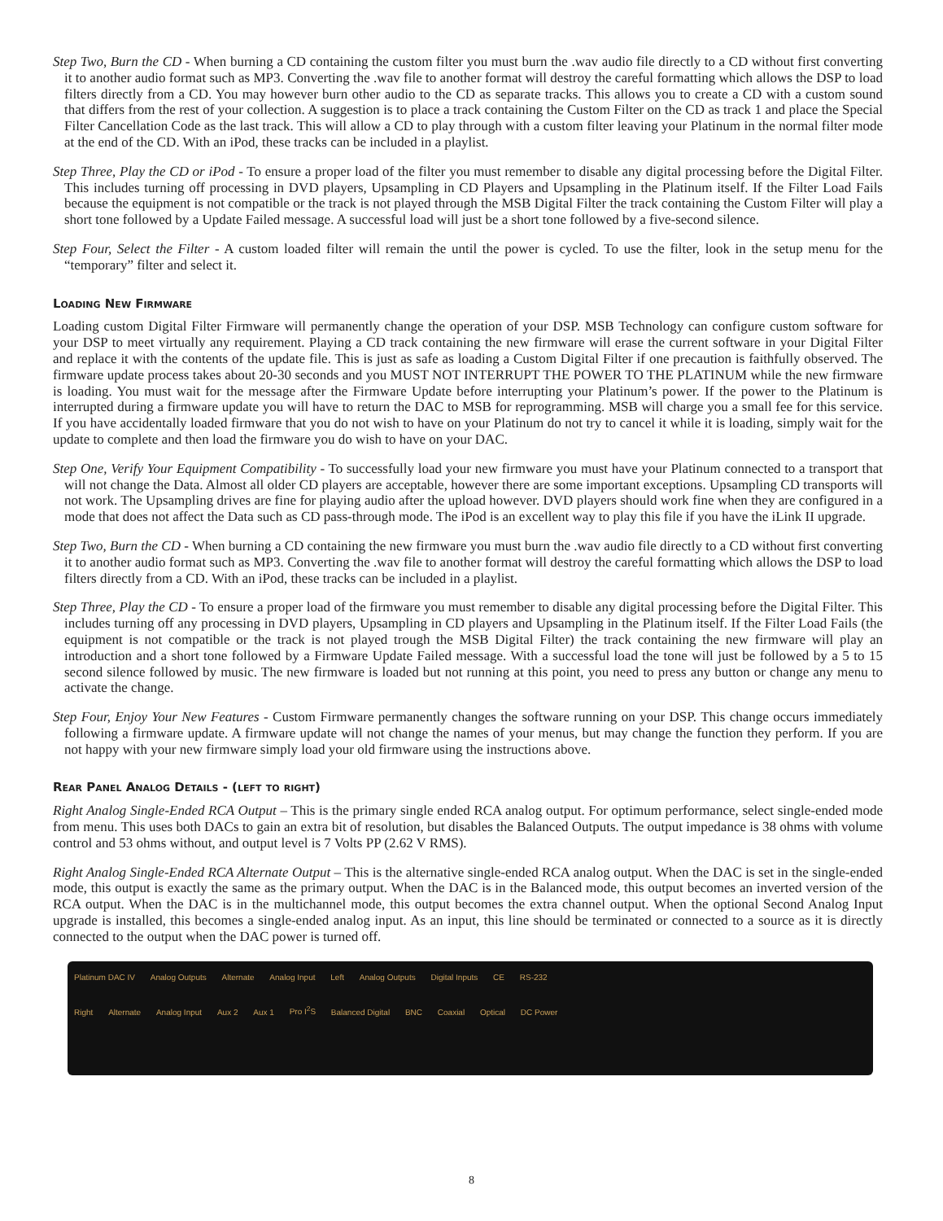Step Two, Burn the CD - When burning a CD containing the custom filter you must burn the .wav audio file directly to a CD without first converting it to another audio format such as MP3. Converting the .wav file to another format will destroy the careful formatting which allows the DSP to load filters directly from a CD. You may however burn other audio to the CD as separate tracks. This allows you to create a CD with a custom sound that differs from the rest of your collection. A suggestion is to place a track containing the Custom Filter on the CD as track 1 and place the Special Filter Cancellation Code as the last track. This will allow a CD to play through with a custom filter leaving your Platinum in the normal filter mode at the end of the CD. With an iPod, these tracks can be included in a playlist.
Step Three, Play the CD or iPod - To ensure a proper load of the filter you must remember to disable any digital processing before the Digital Filter. This includes turning off processing in DVD players, Upsampling in CD Players and Upsampling in the Platinum itself. If the Filter Load Fails because the equipment is not compatible or the track is not played through the MSB Digital Filter the track containing the Custom Filter will play a short tone followed by a Update Failed message. A successful load will just be a short tone followed by a five-second silence.
Step Four, Select the Filter - A custom loaded filter will remain the until the power is cycled. To use the filter, look in the setup menu for the “temporary” filter and select it.
Loading New Firmware
Loading custom Digital Filter Firmware will permanently change the operation of your DSP. MSB Technology can configure custom software for your DSP to meet virtually any requirement. Playing a CD track containing the new firmware will erase the current software in your Digital Filter and replace it with the contents of the update file. This is just as safe as loading a Custom Digital Filter if one precaution is faithfully observed. The firmware update process takes about 20-30 seconds and you MUST NOT INTERRUPT THE POWER TO THE PLATINUM while the new firmware is loading. You must wait for the message after the Firmware Update before interrupting your Platinum’s power. If the power to the Platinum is interrupted during a firmware update you will have to return the DAC to MSB for reprogramming. MSB will charge you a small fee for this service. If you have accidentally loaded firmware that you do not wish to have on your Platinum do not try to cancel it while it is loading, simply wait for the update to complete and then load the firmware you do wish to have on your DAC.
Step One, Verify Your Equipment Compatibility - To successfully load your new firmware you must have your Platinum connected to a transport that will not change the Data. Almost all older CD players are acceptable, however there are some important exceptions. Upsampling CD transports will not work. The Upsampling drives are fine for playing audio after the upload however. DVD players should work fine when they are configured in a mode that does not affect the Data such as CD pass-through mode. The iPod is an excellent way to play this file if you have the iLink II upgrade.
Step Two, Burn the CD - When burning a CD containing the new firmware you must burn the .wav audio file directly to a CD without first converting it to another audio format such as MP3. Converting the .wav file to another format will destroy the careful formatting which allows the DSP to load filters directly from a CD. With an iPod, these tracks can be included in a playlist.
Step Three, Play the CD - To ensure a proper load of the firmware you must remember to disable any digital processing before the Digital Filter. This includes turning off any processing in DVD players, Upsampling in CD players and Upsampling in the Platinum itself. If the Filter Load Fails (the equipment is not compatible or the track is not played trough the MSB Digital Filter) the track containing the new firmware will play an introduction and a short tone followed by a Firmware Update Failed message. With a successful load the tone will just be followed by a 5 to 15 second silence followed by music. The new firmware is loaded but not running at this point, you need to press any button or change any menu to activate the change.
Step Four, Enjoy Your New Features - Custom Firmware permanently changes the software running on your DSP. This change occurs immediately following a firmware update. A firmware update will not change the names of your menus, but may change the function they perform. If you are not happy with your new firmware simply load your old firmware using the instructions above.
Rear Panel Analog Details - (left to right)
Right Analog Single-Ended RCA Output – This is the primary single ended RCA analog output. For optimum performance, select single-ended mode from menu. This uses both DACs to gain an extra bit of resolution, but disables the Balanced Outputs. The output impedance is 38 ohms with volume control and 53 ohms without, and output level is 7 Volts PP (2.62 V RMS).
Right Analog Single-Ended RCA Alternate Output – This is the alternative single-ended RCA analog output. When the DAC is set in the single-ended mode, this output is exactly the same as the primary output. When the DAC is in the Balanced mode, this output becomes an inverted version of the RCA output. When the DAC is in the multichannel mode, this output becomes the extra channel output. When the optional Second Analog Input upgrade is installed, this becomes a single-ended analog input. As an input, this line should be terminated or connected to a source as it is directly connected to the output when the DAC power is turned off.
Platinum DAC IV Analog Outputs Alternate Analog Input Left Analog Outputs Digital Inputs CE RS-232
Right Alternate Analog Input Aux 2 Aux 1 Pro I<sup>2</sup>S Balanced Digital BNC Coaxial Optical DC Power
8